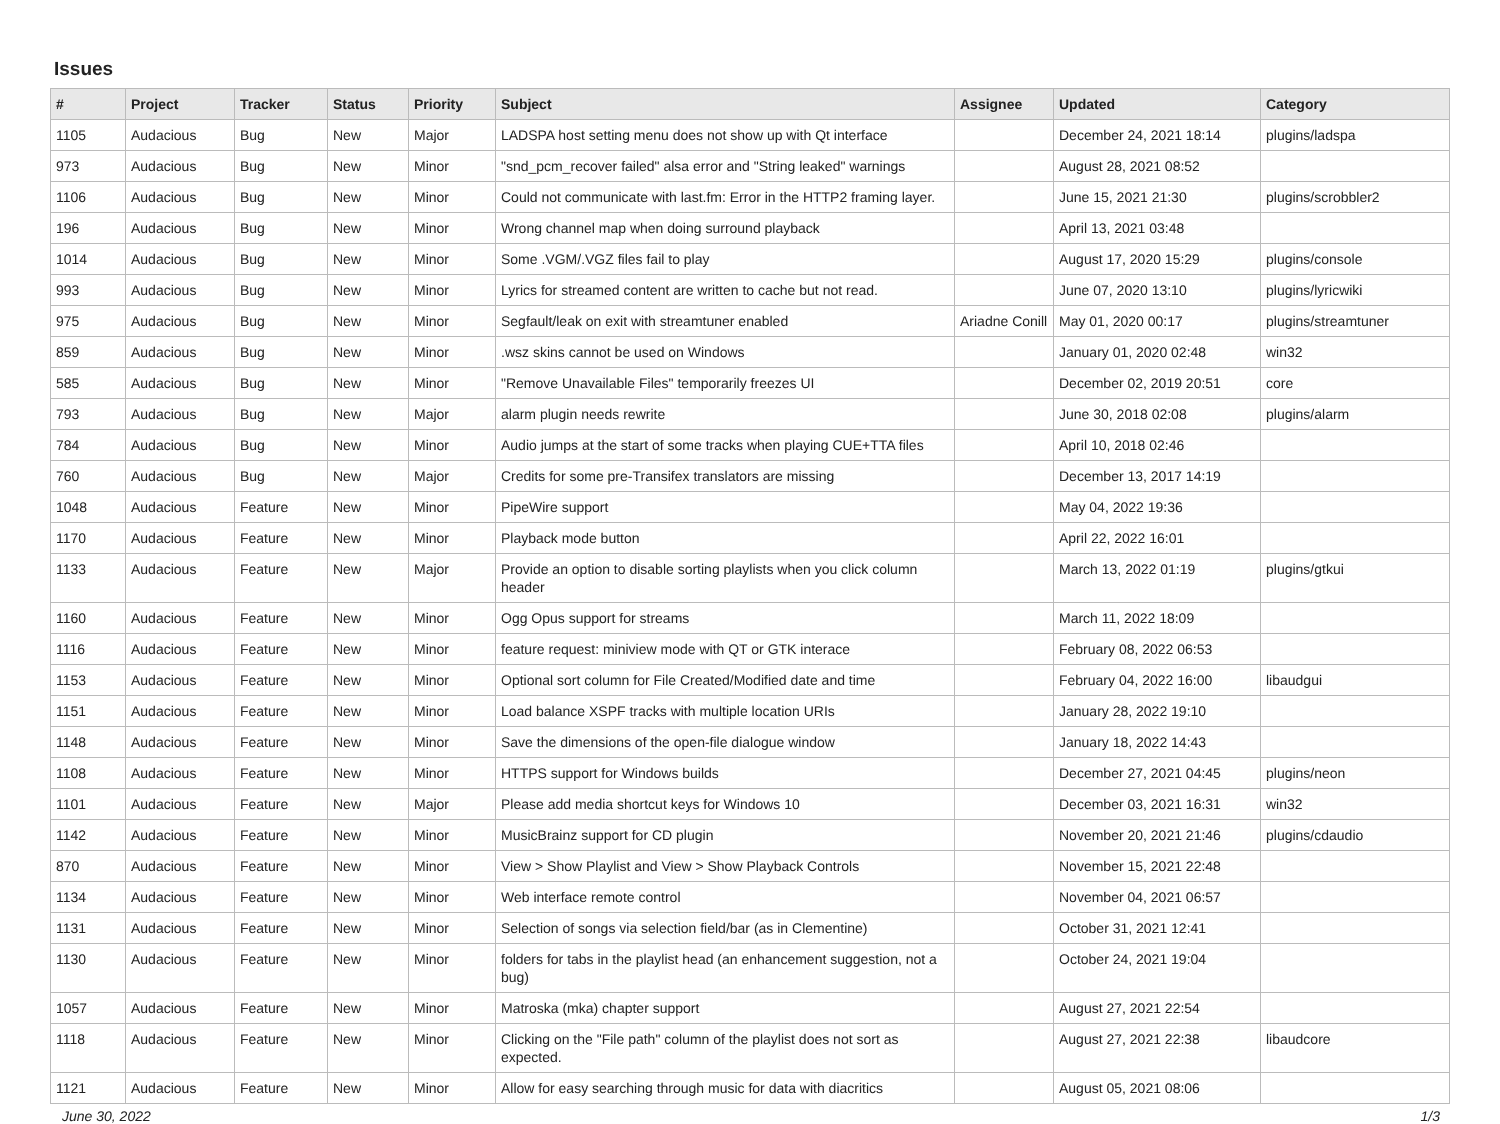Issues
| # | Project | Tracker | Status | Priority | Subject | Assignee | Updated | Category |
| --- | --- | --- | --- | --- | --- | --- | --- | --- |
| 1105 | Audacious | Bug | New | Major | LADSPA host setting menu does not show up with Qt interface | | December 24, 2021 18:14 | plugins/ladspa |
| 973 | Audacious | Bug | New | Minor | "snd_pcm_recover failed" alsa error and "String leaked" warnings | | August 28, 2021 08:52 | |
| 1106 | Audacious | Bug | New | Minor | Could not communicate with last.fm: Error in the HTTP2 framing layer. | | June 15, 2021 21:30 | plugins/scrobbler2 |
| 196 | Audacious | Bug | New | Minor | Wrong channel map when doing surround playback | | April 13, 2021 03:48 | |
| 1014 | Audacious | Bug | New | Minor | Some .VGM/.VGZ files fail to play | | August 17, 2020 15:29 | plugins/console |
| 993 | Audacious | Bug | New | Minor | Lyrics for streamed content are written to cache but not read. | | June 07, 2020 13:10 | plugins/lyricwiki |
| 975 | Audacious | Bug | New | Minor | Segfault/leak on exit with streamtuner enabled | Ariadne Conill | May 01, 2020 00:17 | plugins/streamtuner |
| 859 | Audacious | Bug | New | Minor | .wsz skins cannot be used on Windows | | January 01, 2020 02:48 | win32 |
| 585 | Audacious | Bug | New | Minor | "Remove Unavailable Files" temporarily freezes UI | | December 02, 2019 20:51 | core |
| 793 | Audacious | Bug | New | Major | alarm plugin needs rewrite | | June 30, 2018 02:08 | plugins/alarm |
| 784 | Audacious | Bug | New | Minor | Audio jumps at the start of some tracks when playing CUE+TTA files | | April 10, 2018 02:46 | |
| 760 | Audacious | Bug | New | Major | Credits for some pre-Transifex translators are missing | | December 13, 2017 14:19 | |
| 1048 | Audacious | Feature | New | Minor | PipeWire support | | May 04, 2022 19:36 | |
| 1170 | Audacious | Feature | New | Minor | Playback mode button | | April 22, 2022 16:01 | |
| 1133 | Audacious | Feature | New | Major | Provide an option to disable sorting playlists when you click column header | | March 13, 2022 01:19 | plugins/gtkui |
| 1160 | Audacious | Feature | New | Minor | Ogg Opus support for streams | | March 11, 2022 18:09 | |
| 1116 | Audacious | Feature | New | Minor | feature request: miniview mode with QT or GTK interace | | February 08, 2022 06:53 | |
| 1153 | Audacious | Feature | New | Minor | Optional sort column for File Created/Modified date and time | | February 04, 2022 16:00 | libaudgui |
| 1151 | Audacious | Feature | New | Minor | Load balance XSPF tracks with multiple location URIs | | January 28, 2022 19:10 | |
| 1148 | Audacious | Feature | New | Minor | Save the dimensions of the open-file dialogue window | | January 18, 2022 14:43 | |
| 1108 | Audacious | Feature | New | Minor | HTTPS support for Windows builds | | December 27, 2021 04:45 | plugins/neon |
| 1101 | Audacious | Feature | New | Major | Please add media shortcut keys for Windows 10 | | December 03, 2021 16:31 | win32 |
| 1142 | Audacious | Feature | New | Minor | MusicBrainz support for CD plugin | | November 20, 2021 21:46 | plugins/cdaudio |
| 870 | Audacious | Feature | New | Minor | View > Show Playlist and View > Show Playback Controls | | November 15, 2021 22:48 | |
| 1134 | Audacious | Feature | New | Minor | Web interface remote control | | November 04, 2021 06:57 | |
| 1131 | Audacious | Feature | New | Minor | Selection of songs via selection field/bar (as in Clementine) | | October 31, 2021 12:41 | |
| 1130 | Audacious | Feature | New | Minor | folders for tabs in the playlist head (an enhancement suggestion, not a bug) | | October 24, 2021 19:04 | |
| 1057 | Audacious | Feature | New | Minor | Matroska (mka) chapter support | | August 27, 2021 22:54 | |
| 1118 | Audacious | Feature | New | Minor | Clicking on the "File path" column of the playlist does not sort as expected. | | August 27, 2021 22:38 | libaudcore |
| 1121 | Audacious | Feature | New | Minor | Allow for easy searching through music for data with diacritics | | August 05, 2021 08:06 | |
June 30, 2022 1/3